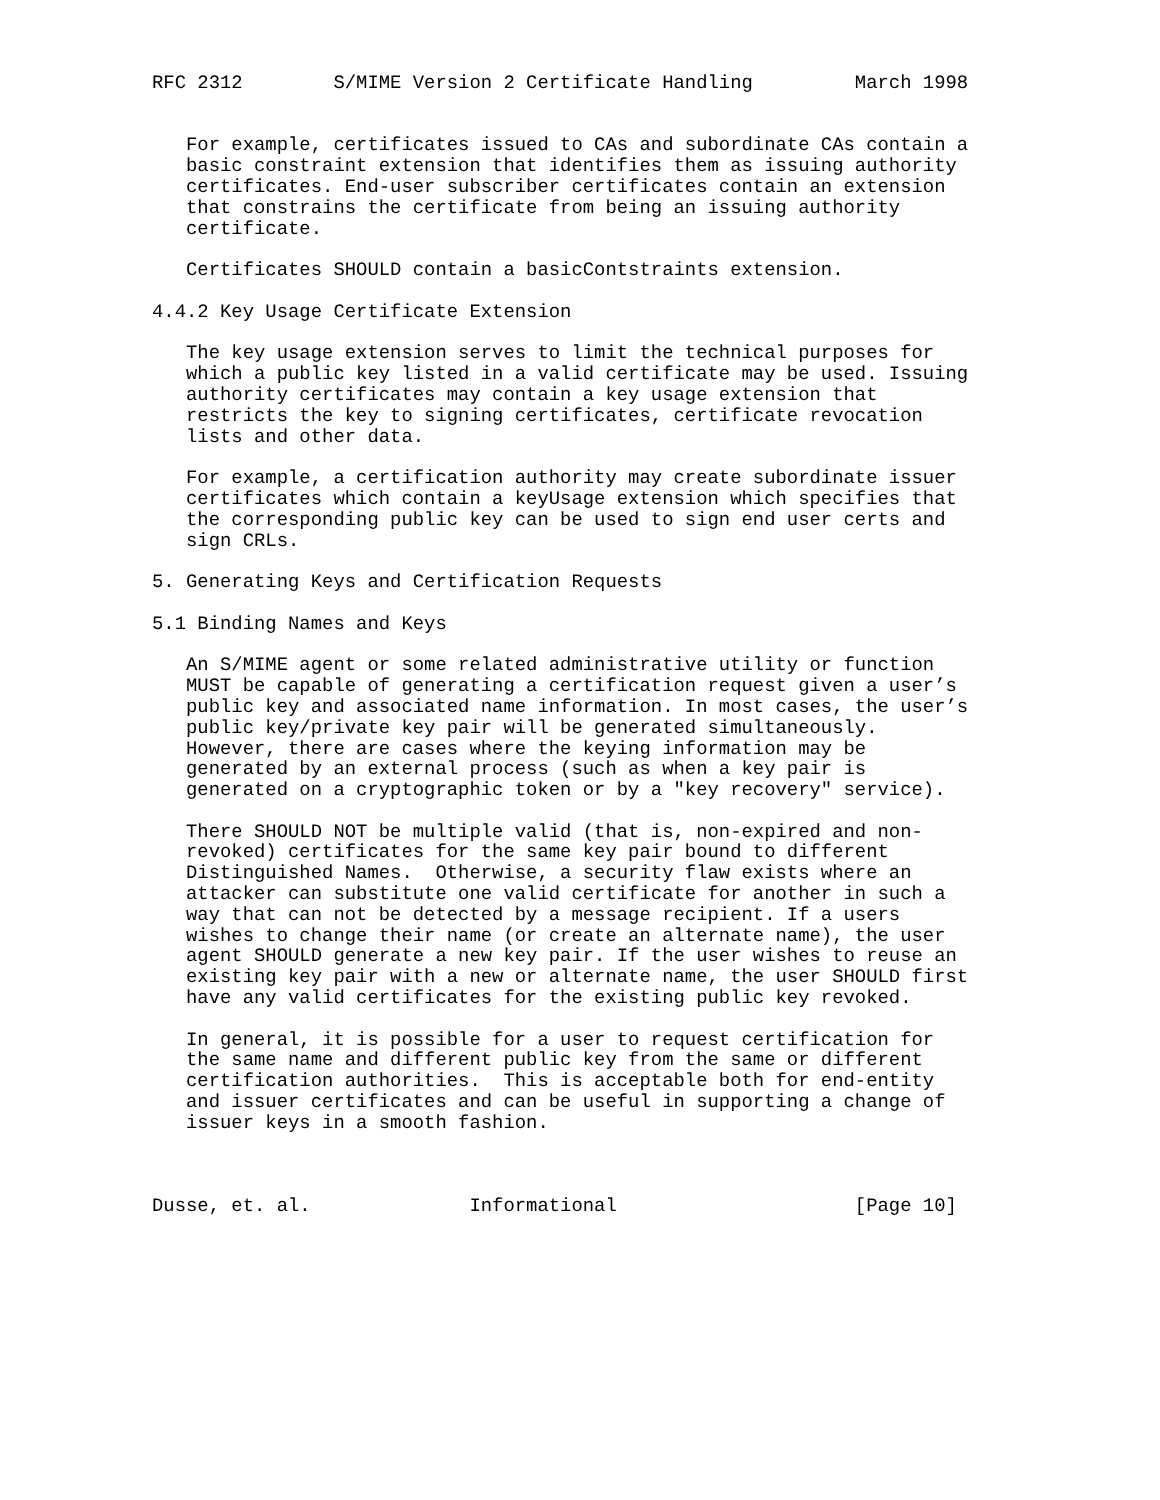RFC 2312        S/MIME Version 2 Certificate Handling         March 1998


   For example, certificates issued to CAs and subordinate CAs contain a
   basic constraint extension that identifies them as issuing authority
   certificates. End-user subscriber certificates contain an extension
   that constrains the certificate from being an issuing authority
   certificate.

   Certificates SHOULD contain a basicContstraints extension.

4.4.2 Key Usage Certificate Extension

   The key usage extension serves to limit the technical purposes for
   which a public key listed in a valid certificate may be used. Issuing
   authority certificates may contain a key usage extension that
   restricts the key to signing certificates, certificate revocation
   lists and other data.

   For example, a certification authority may create subordinate issuer
   certificates which contain a keyUsage extension which specifies that
   the corresponding public key can be used to sign end user certs and
   sign CRLs.

5. Generating Keys and Certification Requests

5.1 Binding Names and Keys

   An S/MIME agent or some related administrative utility or function
   MUST be capable of generating a certification request given a user’s
   public key and associated name information. In most cases, the user’s
   public key/private key pair will be generated simultaneously.
   However, there are cases where the keying information may be
   generated by an external process (such as when a key pair is
   generated on a cryptographic token or by a "key recovery" service).

   There SHOULD NOT be multiple valid (that is, non-expired and non-
   revoked) certificates for the same key pair bound to different
   Distinguished Names.  Otherwise, a security flaw exists where an
   attacker can substitute one valid certificate for another in such a
   way that can not be detected by a message recipient. If a users
   wishes to change their name (or create an alternate name), the user
   agent SHOULD generate a new key pair. If the user wishes to reuse an
   existing key pair with a new or alternate name, the user SHOULD first
   have any valid certificates for the existing public key revoked.

   In general, it is possible for a user to request certification for
   the same name and different public key from the same or different
   certification authorities.  This is acceptable both for end-entity
   and issuer certificates and can be useful in supporting a change of
   issuer keys in a smooth fashion.



Dusse, et. al.              Informational                     [Page 10]